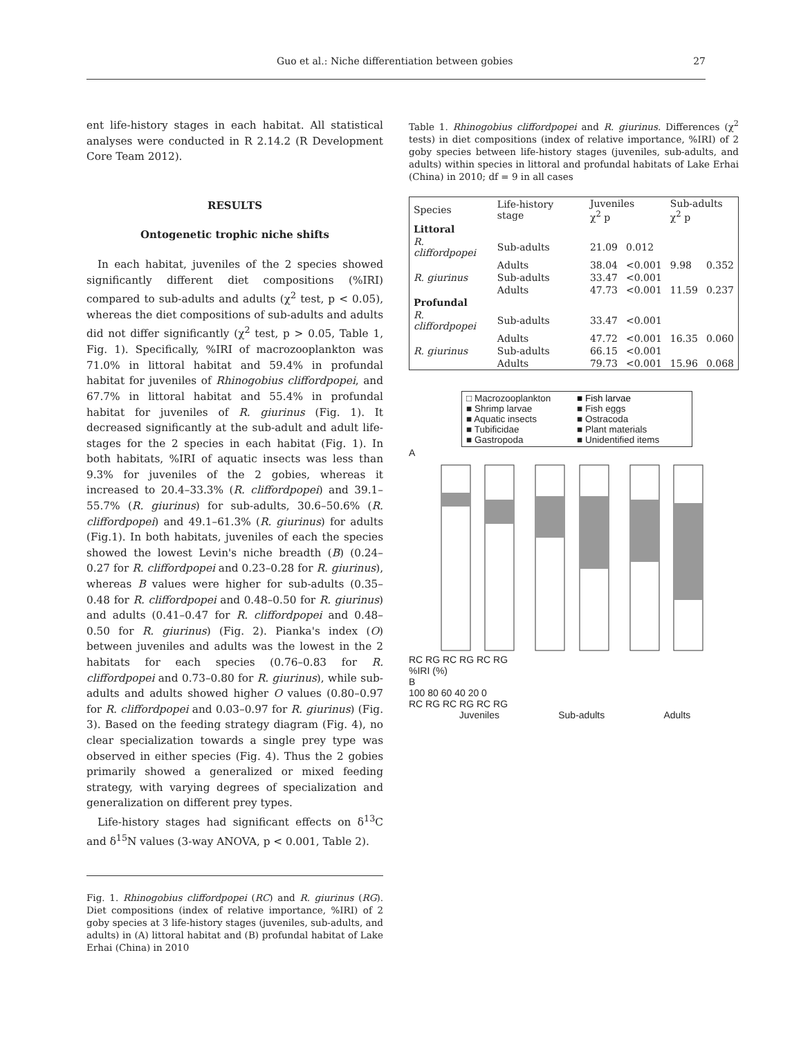Guo et al.: Niche differentiation between gobies 27
ent life-history stages in each habitat. All statistical analyses were conducted in R 2.14.2 (R Development Core Team 2012).
RESULTS
Ontogenetic trophic niche shifts
In each habitat, juveniles of the 2 species showed significantly different diet compositions (%IRI) compared to sub-adults and adults (χ<sup>2</sup> test, p < 0.05), whereas the diet compositions of sub-adults and adults did not differ significantly (χ<sup>2</sup> test, p > 0.05, Table 1, Fig. 1). Specifically, %IRI of macrozooplankton was 71.0% in littoral habitat and 59.4% in profundal habitat for juveniles of Rhinogobius cliffordpopei, and 67.7% in littoral habitat and 55.4% in profundal habitat for juveniles of R. giurinus (Fig. 1). It decreased significantly at the sub-adult and adult life-stages for the 2 species in each habitat (Fig. 1). In both habitats, %IRI of aquatic insects was less than 9.3% for juveniles of the 2 gobies, whereas it increased to 20.4–33.3% (R. cliffordpopei) and 39.1–55.7% (R. giurinus) for sub-adults, 30.6–50.6% (R. cliffordpopei) and 49.1–61.3% (R. giurinus) for adults (Fig.1). In both habitats, juveniles of each the species showed the lowest Levin's niche breadth (B) (0.24–0.27 for R. cliffordpopei and 0.23–0.28 for R. giurinus), whereas B values were higher for sub-adults (0.35–0.48 for R. cliffordpopei and 0.48–0.50 for R. giurinus) and adults (0.41–0.47 for R. cliffordpopei and 0.48–0.50 for R. giurinus) (Fig. 2). Pianka's index (O) between juveniles and adults was the lowest in the 2 habitats for each species (0.76–0.83 for R. cliffordpopei and 0.73–0.80 for R. giurinus), while sub-adults and adults showed higher O values (0.80–0.97 for R. cliffordpopei and 0.03–0.97 for R. giurinus) (Fig. 3). Based on the feeding strategy diagram (Fig. 4), no clear specialization towards a single prey type was observed in either species (Fig. 4). Thus the 2 gobies primarily showed a generalized or mixed feeding strategy, with varying degrees of specialization and generalization on different prey types.
Life-history stages had significant effects on δ<sup>13</sup>C and δ<sup>15</sup>N values (3-way ANOVA, p < 0.001, Table 2).
Fig. 1. Rhinogobius cliffordpopei (RC) and R. giurinus (RG). Diet compositions (index of relative importance, %IRI) of 2 goby species at 3 life-history stages (juveniles, sub-adults, and adults) in (A) littoral habitat and (B) profundal habitat of Lake Erhai (China) in 2010
Table 1. Rhinogobius cliffordpopei and R. giurinus. Differences (χ<sup>2</sup> tests) in diet compositions (index of relative importance, %IRI) of 2 goby species between life-history stages (juveniles, sub-adults, and adults) within species in littoral and profundal habitats of Lake Erhai (China) in 2010; df = 9 in all cases
| Species | Life-history stage | Juveniles χ<sup>2</sup> p | | Sub-adults χ<sup>2</sup> p | |
| --- | --- | --- | --- | --- | --- |
| Littoral | | | | | |
| R. cliffordpopei | Sub-adults | 21.09 | 0.012 | | |
| | Adults | 38.04 | <0.001 | 9.98 | 0.352 |
| R. giurinus | Sub-adults | 33.47 | <0.001 | | |
| | Adults | 47.73 | <0.001 | 11.59 | 0.237 |
| Profundal | | | | | |
| R. cliffordpopei | Sub-adults | 33.47 | <0.001 | | |
| | Adults | 47.72 | <0.001 | 16.35 | 0.060 |
| R. giurinus | Sub-adults | 66.15 | <0.001 | | |
| | Adults | 79.73 | <0.001 | 15.96 | 0.068 |
□ Macrozooplankton ■ Fish larvae ■ Shrimp larvae ■ Fish eggs ■ Aquatic insects ■ Ostracoda ■ Tubificidae ■ Plant materials ■ Gastropoda ■ Unidentified items
A
RC RG RC RG RC RG
%IRI (%)
B
100 80 60 40 20 0
RC RG RC RG RC RG
Juveniles Sub-adults Adults